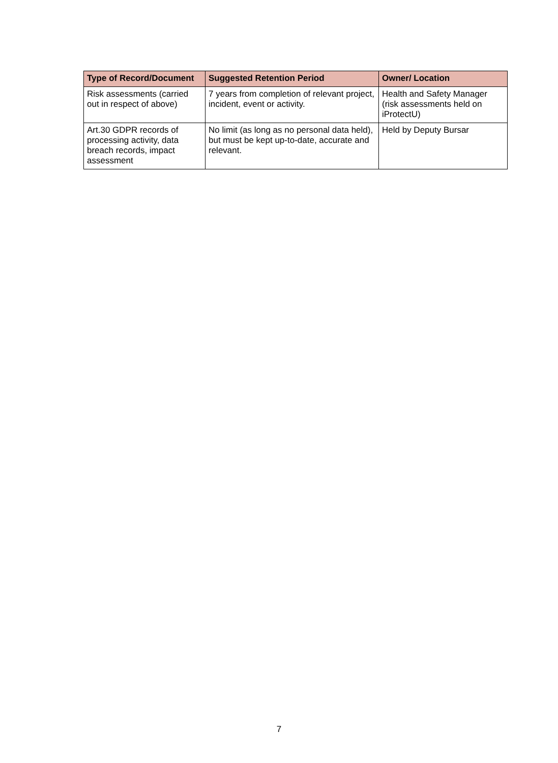| Type of Record/Document | Suggested Retention Period | Owner/ Location |
| --- | --- | --- |
| Risk assessments (carried out in respect of above) | 7 years from completion of relevant project, incident, event or activity. | Health and Safety Manager (risk assessments held on iProtectU) |
| Art.30 GDPR records of processing activity, data breach records, impact assessment | No limit (as long as no personal data held), but must be kept up-to-date, accurate and relevant. | Held by Deputy Bursar |
7